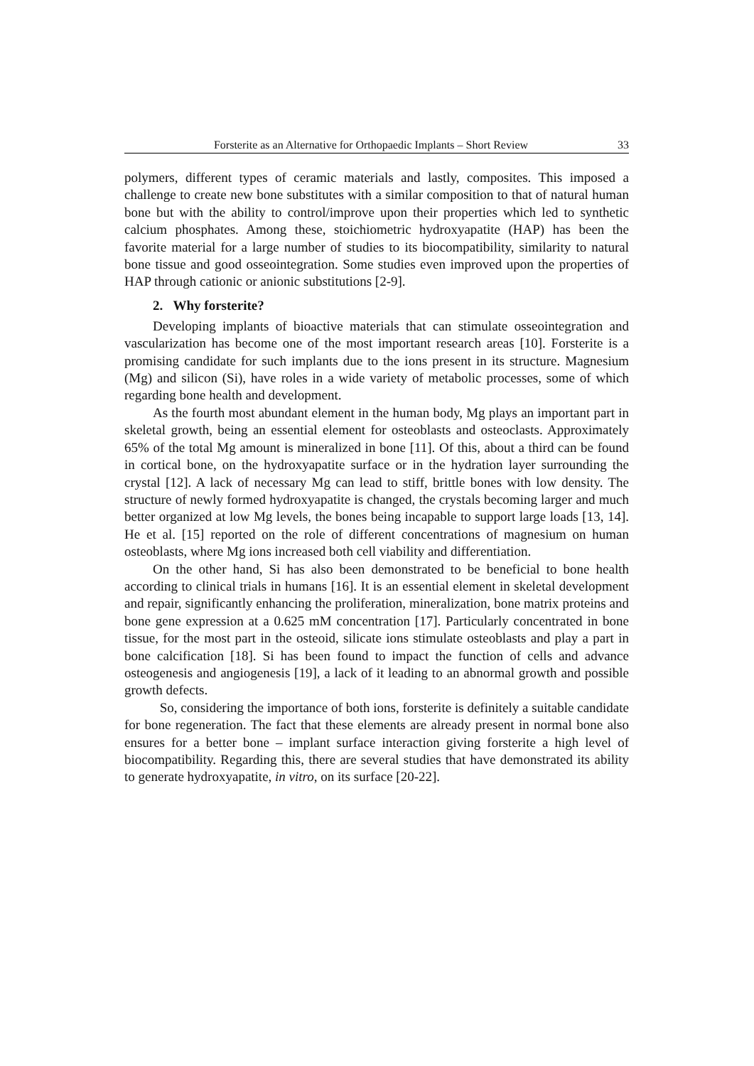Forsterite as an Alternative for Orthopaedic Implants – Short Review 33
polymers, different types of ceramic materials and lastly, composites. This imposed a challenge to create new bone substitutes with a similar composition to that of natural human bone but with the ability to control/improve upon their properties which led to synthetic calcium phosphates. Among these, stoichiometric hydroxyapatite (HAP) has been the favorite material for a large number of studies to its biocompatibility, similarity to natural bone tissue and good osseointegration. Some studies even improved upon the properties of HAP through cationic or anionic substitutions [2-9].
2. Why forsterite?
Developing implants of bioactive materials that can stimulate osseointegration and vascularization has become one of the most important research areas [10]. Forsterite is a promising candidate for such implants due to the ions present in its structure. Magnesium (Mg) and silicon (Si), have roles in a wide variety of metabolic processes, some of which regarding bone health and development.
As the fourth most abundant element in the human body, Mg plays an important part in skeletal growth, being an essential element for osteoblasts and osteoclasts. Approximately 65% of the total Mg amount is mineralized in bone [11]. Of this, about a third can be found in cortical bone, on the hydroxyapatite surface or in the hydration layer surrounding the crystal [12]. A lack of necessary Mg can lead to stiff, brittle bones with low density. The structure of newly formed hydroxyapatite is changed, the crystals becoming larger and much better organized at low Mg levels, the bones being incapable to support large loads [13, 14]. He et al. [15] reported on the role of different concentrations of magnesium on human osteoblasts, where Mg ions increased both cell viability and differentiation.
On the other hand, Si has also been demonstrated to be beneficial to bone health according to clinical trials in humans [16]. It is an essential element in skeletal development and repair, significantly enhancing the proliferation, mineralization, bone matrix proteins and bone gene expression at a 0.625 mM concentration [17]. Particularly concentrated in bone tissue, for the most part in the osteoid, silicate ions stimulate osteoblasts and play a part in bone calcification [18]. Si has been found to impact the function of cells and advance osteogenesis and angiogenesis [19], a lack of it leading to an abnormal growth and possible growth defects.
So, considering the importance of both ions, forsterite is definitely a suitable candidate for bone regeneration. The fact that these elements are already present in normal bone also ensures for a better bone – implant surface interaction giving forsterite a high level of biocompatibility. Regarding this, there are several studies that have demonstrated its ability to generate hydroxyapatite, in vitro, on its surface [20-22].